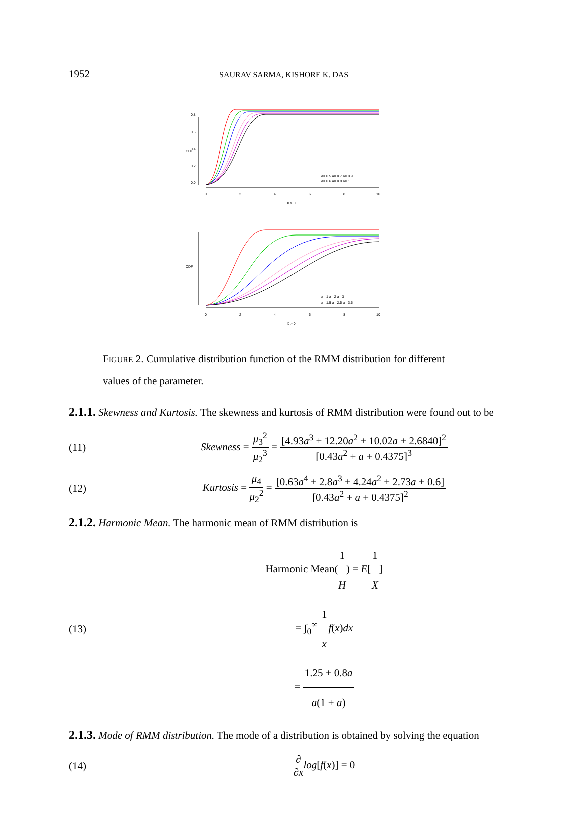1952 SAURAV SARMA, KISHORE K. DAS
0
2
4
6
8
10
X > 0
CDF
0.0
0.2
0.4
0.6
0.8
a= 0.5 a= 0.7 a= 0.9
a= 0.6 a= 0.8 a= 1
0
2
4
6
8
10
X > 0
CDF
a= 1 a= 2 a= 3
a= 1.5 a= 2.5 a= 3.5
FIGURE 2. Cumulative distribution function of the RMM distribution for different values of the parameter.
2.1.1. Skewness and Kurtosis. The skewness and kurtosis of RMM distribution were found out to be
(11) Skewness = μ<sub>3</sub><sup>2</sup> μ<sub>2</sub><sup>3</sup> = [4.93a<sup>3</sup> + 12.20a<sup>2</sup> + 10.02a + 2.6840]<sup>2</sup> [0.43a<sup>2</sup> + a + 0.4375]<sup>3</sup>
(12) Kurtosis = μ<sub>4</sub> μ<sub>2</sub><sup>2</sup> = [0.63a<sup>4</sup> + 2.8a<sup>3</sup> + 4.24a<sup>2</sup> + 2.73a + 0.6] [0.43a<sup>2</sup> + a + 0.4375]<sup>2</sup>
2.1.2. Harmonic Mean. The harmonic mean of RMM distribution is
(13) Harmonic Mean(1 H) = E[1 X]
= ∫<sub>0</sub><sup>∞</sup> 1 x f(x)dx
= 1.25 + 0.8a a(1 + a)
2.1.3. Mode of RMM distribution. The mode of a distribution is obtained by solving the equation
(14) ∂ ∂x log[f(x)] = 0